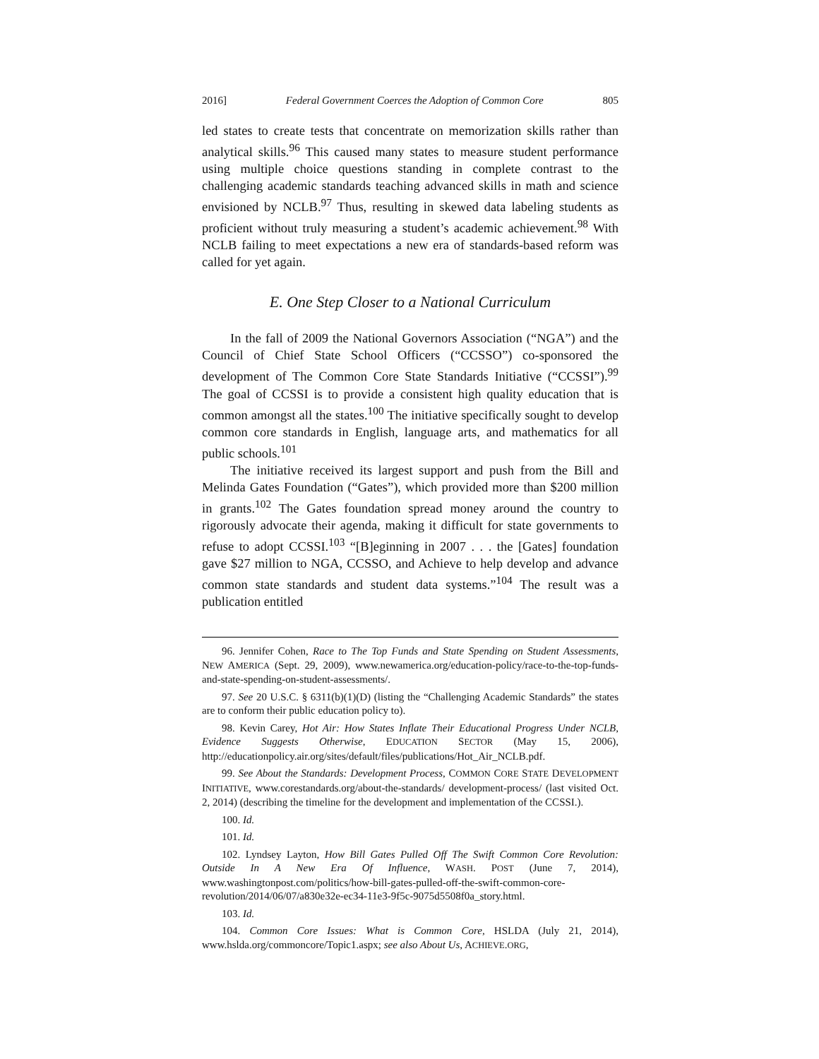2016] Federal Government Coerces the Adoption of Common Core 805
led states to create tests that concentrate on memorization skills rather than analytical skills.<sup>96</sup> This caused many states to measure student performance using multiple choice questions standing in complete contrast to the challenging academic standards teaching advanced skills in math and science envisioned by NCLB.<sup>97</sup> Thus, resulting in skewed data labeling students as proficient without truly measuring a student’s academic achievement.<sup>98</sup> With NCLB failing to meet expectations a new era of standards-based reform was called for yet again.
E. One Step Closer to a National Curriculum
In the fall of 2009 the National Governors Association (“NGA”) and the Council of Chief State School Officers (“CCSSO”) co-sponsored the development of The Common Core State Standards Initiative (“CCSSI”).<sup>99</sup> The goal of CCSSI is to provide a consistent high quality education that is common amongst all the states.<sup>100</sup> The initiative specifically sought to develop common core standards in English, language arts, and mathematics for all public schools.<sup>101</sup>
The initiative received its largest support and push from the Bill and Melinda Gates Foundation (“Gates”), which provided more than $200 million in grants.<sup>102</sup> The Gates foundation spread money around the country to rigorously advocate their agenda, making it difficult for state governments to refuse to adopt CCSSI.<sup>103</sup> “[B]eginning in 2007 . . . the [Gates] foundation gave $27 million to NGA, CCSSO, and Achieve to help develop and advance common state standards and student data systems.”<sup>104</sup> The result was a publication entitled
96. Jennifer Cohen, Race to The Top Funds and State Spending on Student Assessments, NEW AMERICA (Sept. 29, 2009), www.newamerica.org/education-policy/race-to-the-top-funds-and-state-spending-on-student-assessments/.
97. See 20 U.S.C. § 6311(b)(1)(D) (listing the “Challenging Academic Standards” the states are to conform their public education policy to).
98. Kevin Carey, Hot Air: How States Inflate Their Educational Progress Under NCLB, Evidence Suggests Otherwise, EDUCATION SECTOR (May 15, 2006), http://educationpolicy.air.org/sites/default/files/publications/Hot_Air_NCLB.pdf.
99. See About the Standards: Development Process, COMMON CORE STATE DEVELOPMENT INITIATIVE, www.corestandards.org/about-the-standards/ development-process/ (last visited Oct. 2, 2014) (describing the timeline for the development and implementation of the CCSSI.).
100. Id.
101. Id.
102. Lyndsey Layton, How Bill Gates Pulled Off The Swift Common Core Revolution: Outside In A New Era Of Influence, WASH. POST (June 7, 2014), www.washingtonpost.com/politics/how-bill-gates-pulled-off-the-swift-common-core-revolution/2014/06/07/a830e32e-ec34-11e3-9f5c-9075d5508f0a_story.html.
103. Id.
104. Common Core Issues: What is Common Core, HSLDA (July 21, 2014), www.hslda.org/commoncore/Topic1.aspx; see also About Us, ACHIEVE.ORG,